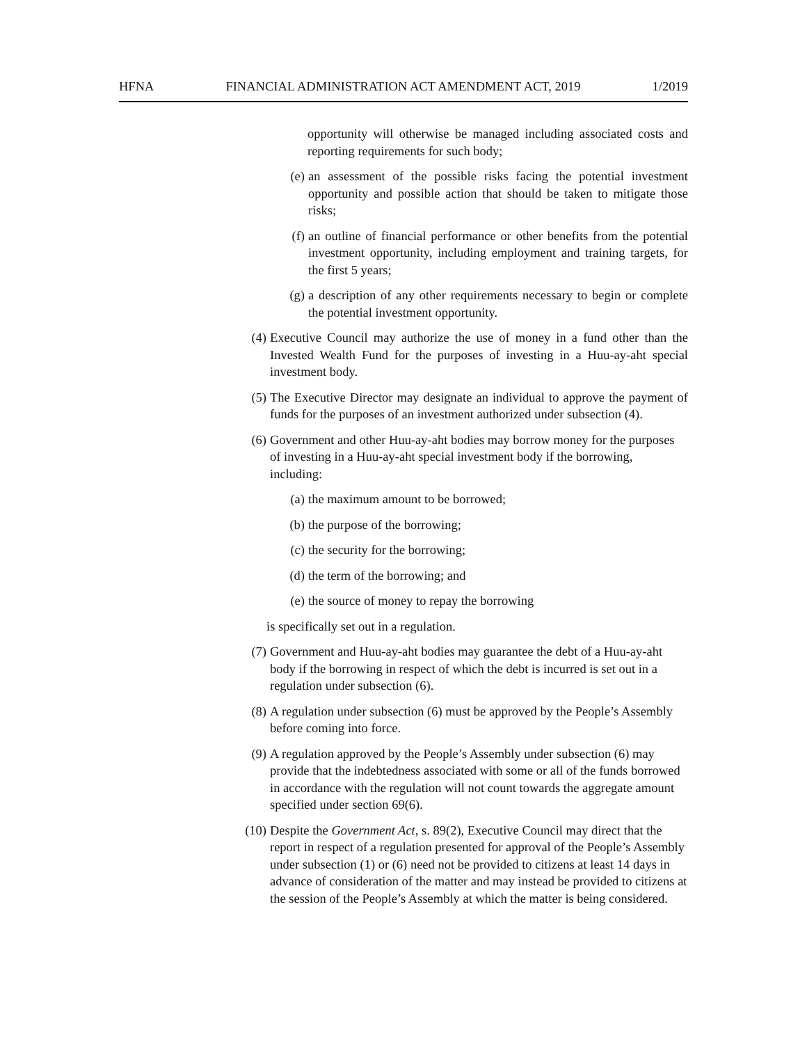HFNA FINANCIAL ADMINISTRATION ACT AMENDMENT ACT, 2019 1/2019
opportunity will otherwise be managed including associated costs and reporting requirements for such body;
(e) an assessment of the possible risks facing the potential investment opportunity and possible action that should be taken to mitigate those risks;
(f) an outline of financial performance or other benefits from the potential investment opportunity, including employment and training targets, for the first 5 years;
(g) a description of any other requirements necessary to begin or complete the potential investment opportunity.
(4) Executive Council may authorize the use of money in a fund other than the Invested Wealth Fund for the purposes of investing in a Huu-ay-aht special investment body.
(5) The Executive Director may designate an individual to approve the payment of funds for the purposes of an investment authorized under subsection (4).
(6) Government and other Huu-ay-aht bodies may borrow money for the purposes of investing in a Huu-ay-aht special investment body if the borrowing, including:
(a) the maximum amount to be borrowed;
(b) the purpose of the borrowing;
(c) the security for the borrowing;
(d) the term of the borrowing; and
(e) the source of money to repay the borrowing
is specifically set out in a regulation.
(7) Government and Huu-ay-aht bodies may guarantee the debt of a Huu-ay-aht body if the borrowing in respect of which the debt is incurred is set out in a regulation under subsection (6).
(8) A regulation under subsection (6) must be approved by the People’s Assembly before coming into force.
(9) A regulation approved by the People’s Assembly under subsection (6) may provide that the indebtedness associated with some or all of the funds borrowed in accordance with the regulation will not count towards the aggregate amount specified under section 69(6).
(10)
Despite the Government Act, s. 89(2), Executive Council may direct that the report in respect of a regulation presented for approval of the People’s Assembly under subsection (1) or (6) need not be provided to citizens at least 14 days in advance of consideration of the matter and may instead be provided to citizens at the session of the People’s Assembly at which the matter is being considered.